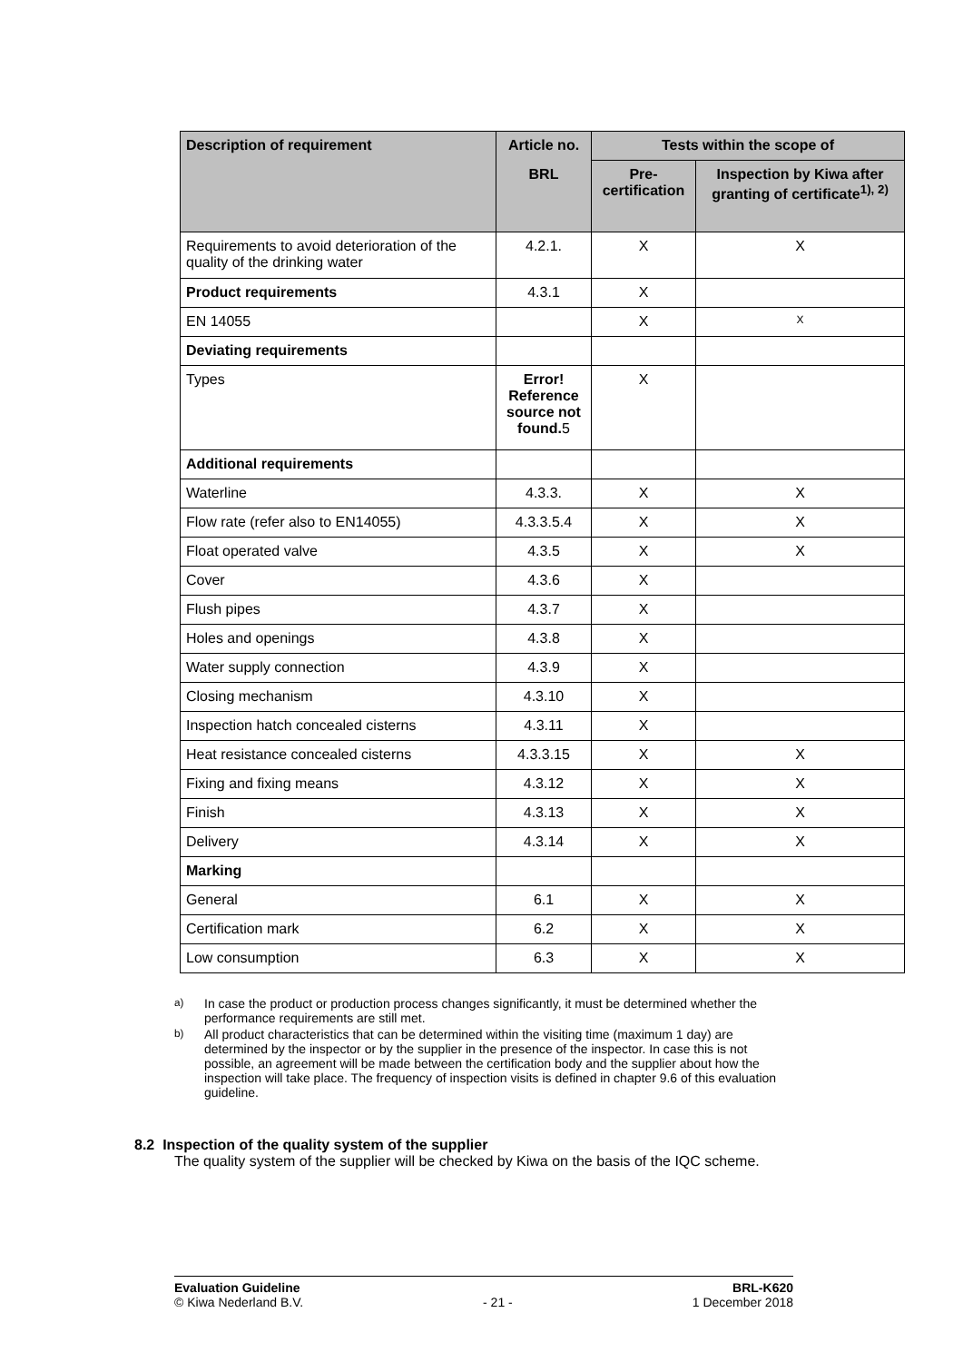| Description of requirement | Article no. | Tests within the scope of | |
| --- | --- | --- | --- |
| | BRL | Pre-certification | Inspection by Kiwa after granting of certificate<sup>1), 2)</sup> |
| Requirements to avoid deterioration of the quality of the drinking water | 4.2.1. | X | X |
| Product requirements | 4.3.1 | X | |
| EN 14055 | | X | X |
| Deviating requirements | | | |
| Types | Error! Reference source not found. 5 | X | |
| Additional requirements | | | |
| Waterline | 4.3.3. | X | X |
| Flow rate (refer also to EN14055) | 4.3.3.5.4 | X | X |
| Float operated valve | 4.3.5 | X | X |
| Cover | 4.3.6 | X | |
| Flush pipes | 4.3.7 | X | |
| Holes and openings | 4.3.8 | X | |
| Water supply connection | 4.3.9 | X | |
| Closing mechanism | 4.3.10 | X | |
| Inspection hatch concealed cisterns | 4.3.11 | X | |
| Heat resistance concealed cisterns | 4.3.3.15 | X | X |
| Fixing and fixing means | 4.3.12 | X | X |
| Finish | 4.3.13 | X | X |
| Delivery | 4.3.14 | X | X |
| Marking | | | |
| General | 6.1 | X | X |
| Certification mark | 6.2 | X | X |
| Low consumption | 6.3 | X | X |
<sup>a)</sup> In case the product or production process changes significantly, it must be determined whether the performance requirements are still met.
<sup>b)</sup> All product characteristics that can be determined within the visiting time (maximum 1 day) are determined by the inspector or by the supplier in the presence of the inspector. In case this is not possible, an agreement will be made between the certification body and the supplier about how the inspection will take place. The frequency of inspection visits is defined in chapter 9.6 of this evaluation guideline.
8.2 Inspection of the quality system of the supplier
The quality system of the supplier will be checked by Kiwa on the basis of the IQC scheme.
Evaluation Guideline BRL-K620
© Kiwa Nederland B.V. - 21 - 1 December 2018